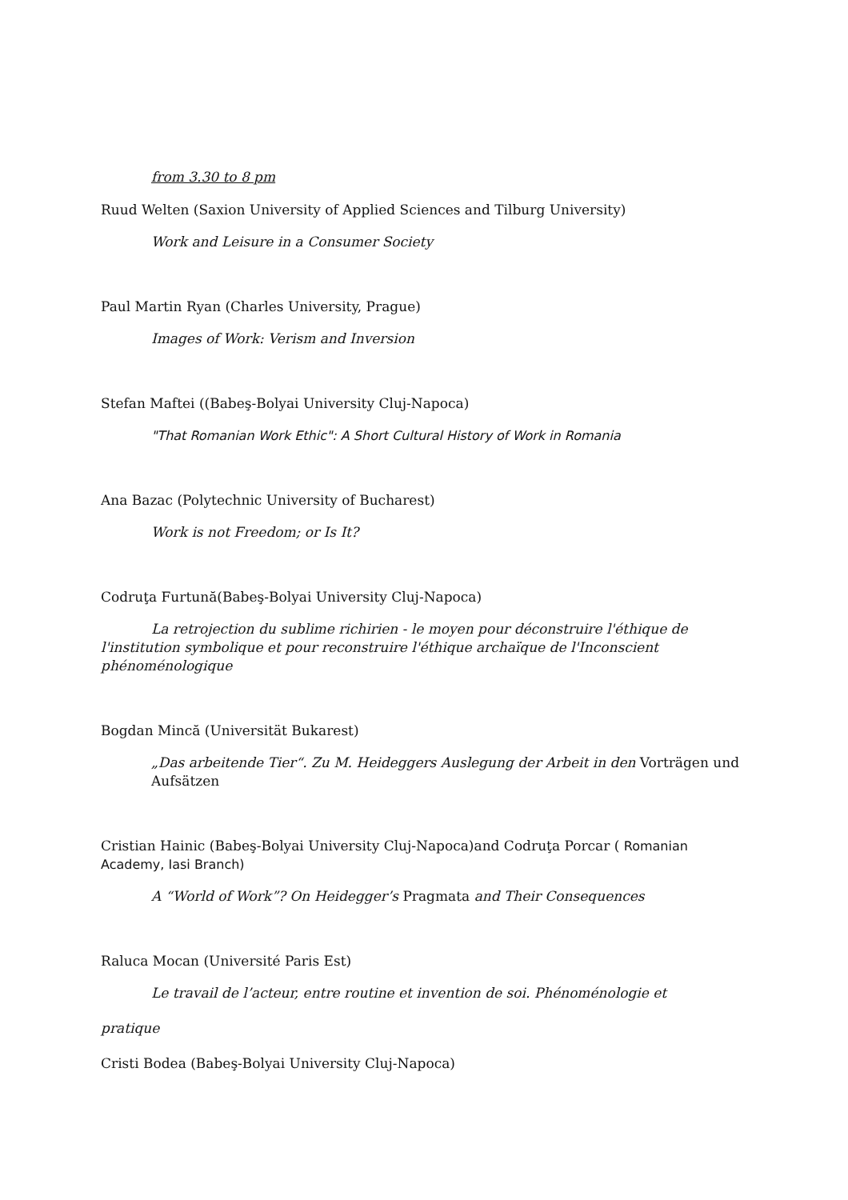from 3.30 to 8 pm
Ruud Welten (Saxion University of Applied Sciences and Tilburg University)
Work and Leisure in a Consumer Society
Paul Martin Ryan (Charles University, Prague)
Images of Work: Verism and Inversion
Stefan Maftei ((Babeş-Bolyai University Cluj-Napoca)
"That Romanian Work Ethic": A Short Cultural History of Work in Romania
Ana Bazac (Polytechnic University of Bucharest)
Work is not Freedom; or Is It?
Codruţa Furtună(Babeş-Bolyai University Cluj-Napoca)
La retrojection du sublime richirien - le moyen pour déconstruire l'éthique de l'institution symbolique et pour reconstruire l'éthique archaïque de l'Inconscient phénoménologique
Bogdan Mincă (Universität Bukarest)
„Das arbeitende Tier“. Zu M. Heideggers Auslegung der Arbeit in den Vorträgen und Aufsätzen
Cristian Hainic (Babeş-Bolyai University Cluj-Napoca)and Codruţa Porcar ( Romanian Academy, Iasi Branch)
A “World of Work”? On Heidegger’s Pragmata and Their Consequences
Raluca Mocan (Université Paris Est)
Le travail de l’acteur, entre routine et invention de soi. Phénoménologie et
pratique
Cristi Bodea (Babeş-Bolyai University Cluj-Napoca)